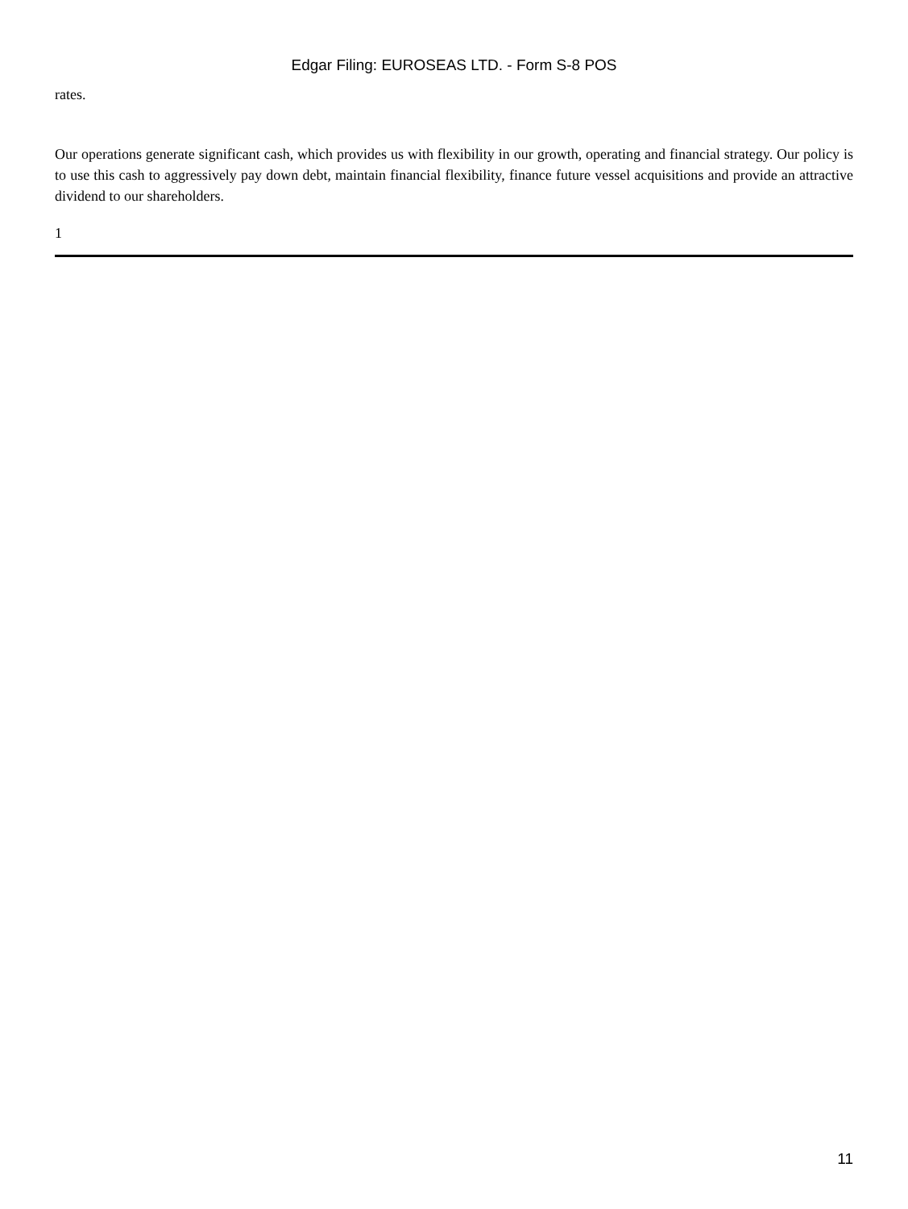Edgar Filing: EUROSEAS LTD. - Form S-8 POS
rates.
Our operations generate significant cash, which provides us with flexibility in our growth, operating and financial strategy. Our policy is to use this cash to aggressively pay down debt, maintain financial flexibility, finance future vessel acquisitions and provide an attractive dividend to our shareholders.
1
11